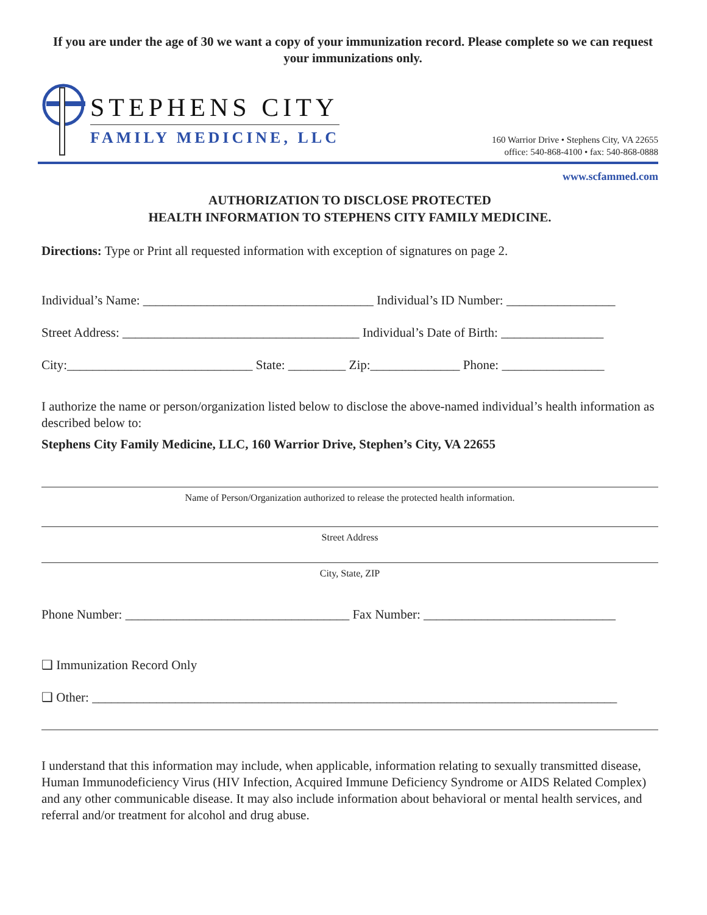If you are under the age of 30 we want a copy of your immunization record. Please complete so we can request your immunizations only.
STEPHENS CITY
FAMILY MEDICINE, LLC
160 Warrior Drive • Stephens City, VA 22655
office: 540-868-4100 • fax: 540-868-0888
www.scfammed.com
AUTHORIZATION TO DISCLOSE PROTECTED
HEALTH INFORMATION TO STEPHENS CITY FAMILY MEDICINE.
Directions: Type or Print all requested information with exception of signatures on page 2.
Individual’s Name: ____________________________________ Individual’s ID Number: _________________
Street Address: _____________________________________ Individual’s Date of Birth: ________________
City:_____________________________ State: _________ Zip:______________ Phone: ________________
I authorize the name or person/organization listed below to disclose the above-named individual’s health information as described below to:
Stephens City Family Medicine, LLC, 160 Warrior Drive, Stephen’s City, VA 22655
Name of Person/Organization authorized to release the protected health information.
Street Address
City, State, ZIP
Phone Number: ___________________________________ Fax Number: ______________________________
❑ Immunization Record Only
❑ Other: __________________________________________________________________________________
I understand that this information may include, when applicable, information relating to sexually transmitted disease, Human Immunodeficiency Virus (HIV Infection, Acquired Immune Deficiency Syndrome or AIDS Related Complex) and any other communicable disease. It may also include information about behavioral or mental health services, and referral and/or treatment for alcohol and drug abuse.